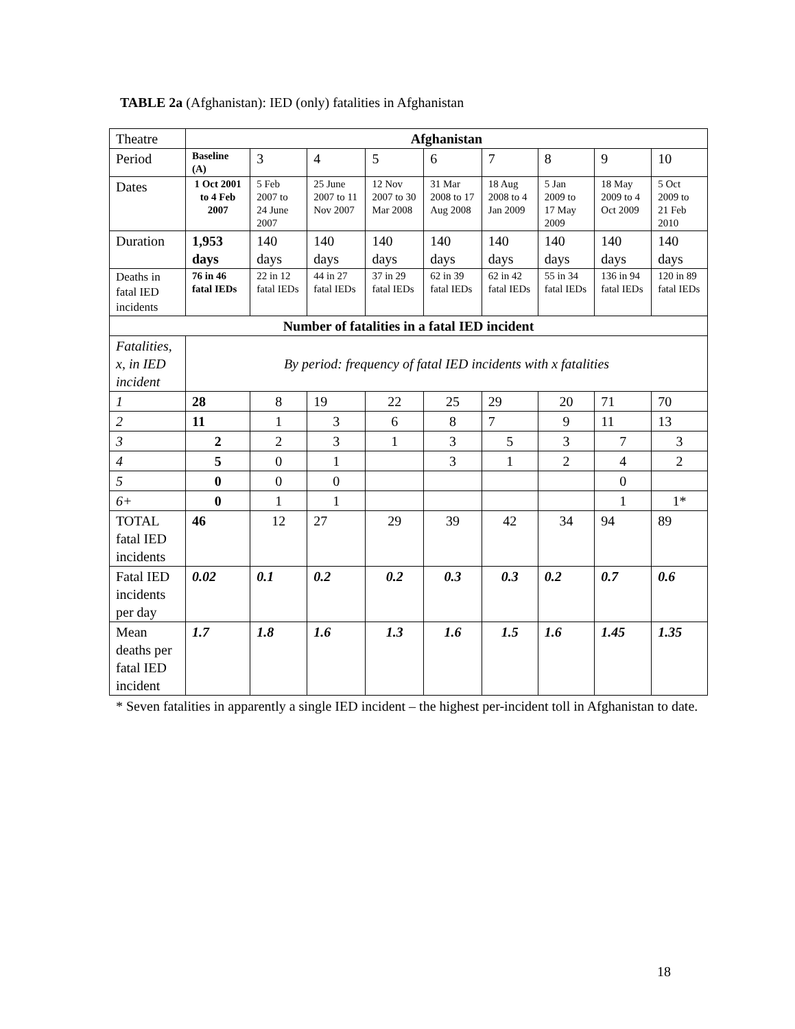TABLE 2a (Afghanistan): IED (only) fatalities in Afghanistan
| Theatre | Afghanistan | | | | | | | | |
| Period | Baseline (A) | 3 | 4 | 5 | 6 | 7 | 8 | 9 | 10 |
| Dates | 1 Oct 2001 to 4 Feb 2007 | 5 Feb 2007 to 24 June 2007 | 25 June 2007 to 11 Nov 2007 | 12 Nov 2007 to 30 Mar 2008 | 31 Mar 2008 to 17 Aug 2008 | 18 Aug 2008 to 4 Jan 2009 | 5 Jan 2009 to 17 May 2009 | 18 May 2009 to 4 Oct 2009 | 5 Oct 2009 to 21 Feb 2010 |
| Duration | 1,953 days | 140 days | 140 days | 140 days | 140 days | 140 days | 140 days | 140 days | 140 days |
| Deaths in fatal IED incidents | 76 in 46 fatal IEDs | 22 in 12 fatal IEDs | 44 in 27 fatal IEDs | 37 in 29 fatal IEDs | 62 in 39 fatal IEDs | 62 in 42 fatal IEDs | 55 in 34 fatal IEDs | 136 in 94 fatal IEDs | 120 in 89 fatal IEDs |
| Number of fatalities in a fatal IED incident | | | | | | | | | |
| Fatalities, x, in IED incident | By period: frequency of fatal IED incidents with x fatalities | | | | | | | | |
| 1 | 28 | 8 | 19 | 22 | 25 | 29 | 20 | 71 | 70 |
| 2 | 11 | 1 | 3 | 6 | 8 | 7 | 9 | 11 | 13 |
| 3 | 2 | 2 | 3 | 1 | 3 | 5 | 3 | 7 | 3 |
| 4 | 5 | 0 | 1 | | 3 | 1 | 2 | 4 | 2 |
| 5 | 0 | 0 | 0 | | | | | 0 | |
| 6+ | 0 | 1 | 1 | | | | | 1 | 1* |
| TOTAL fatal IED incidents | 46 | 12 | 27 | 29 | 39 | 42 | 34 | 94 | 89 |
| Fatal IED incidents per day | 0.02 | 0.1 | 0.2 | 0.2 | 0.3 | 0.3 | 0.2 | 0.7 | 0.6 |
| Mean deaths per fatal IED incident | 1.7 | 1.8 | 1.6 | 1.3 | 1.6 | 1.5 | 1.6 | 1.45 | 1.35 |
* Seven fatalities in apparently a single IED incident – the highest per-incident toll in Afghanistan to date.
18